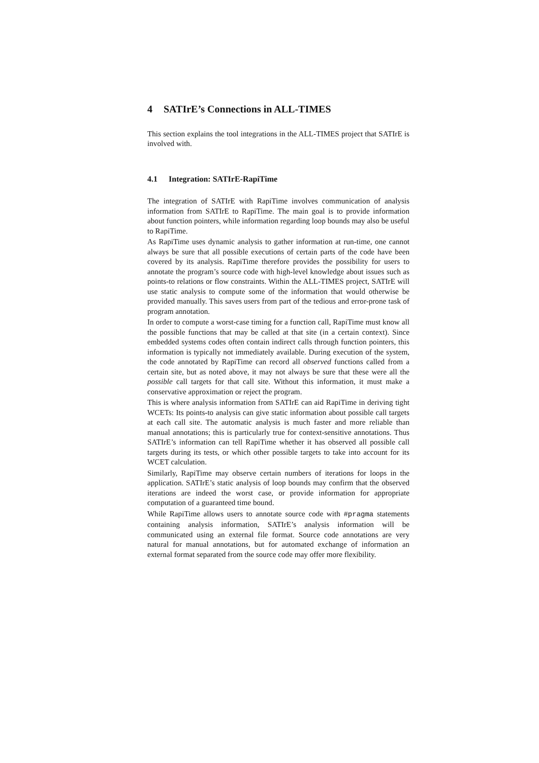4 SATIrE’s Connections in ALL-TIMES
This section explains the tool integrations in the ALL-TIMES project that SATIrE is involved with.
4.1 Integration: SATIrE-RapiTime
The integration of SATIrE with RapiTime involves communication of analysis information from SATIrE to RapiTime. The main goal is to provide information about function pointers, while information regarding loop bounds may also be useful to RapiTime.
As RapiTime uses dynamic analysis to gather information at run-time, one cannot always be sure that all possible executions of certain parts of the code have been covered by its analysis. RapiTime therefore provides the possibility for users to annotate the program’s source code with high-level knowledge about issues such as points-to relations or flow constraints. Within the ALL-TIMES project, SATIrE will use static analysis to compute some of the information that would otherwise be provided manually. This saves users from part of the tedious and error-prone task of program annotation.
In order to compute a worst-case timing for a function call, RapiTime must know all the possible functions that may be called at that site (in a certain context). Since embedded systems codes often contain indirect calls through function pointers, this information is typically not immediately available. During execution of the system, the code annotated by RapiTime can record all observed functions called from a certain site, but as noted above, it may not always be sure that these were all the possible call targets for that call site. Without this information, it must make a conservative approximation or reject the program.
This is where analysis information from SATIrE can aid RapiTime in deriving tight WCETs: Its points-to analysis can give static information about possible call targets at each call site. The automatic analysis is much faster and more reliable than manual annotations; this is particularly true for context-sensitive annotations. Thus SATIrE’s information can tell RapiTime whether it has observed all possible call targets during its tests, or which other possible targets to take into account for its WCET calculation.
Similarly, RapiTime may observe certain numbers of iterations for loops in the application. SATIrE’s static analysis of loop bounds may confirm that the observed iterations are indeed the worst case, or provide information for appropriate computation of a guaranteed time bound.
While RapiTime allows users to annotate source code with #pragma statements containing analysis information, SATIrE’s analysis information will be communicated using an external file format. Source code annotations are very natural for manual annotations, but for automated exchange of information an external format separated from the source code may offer more flexibility.